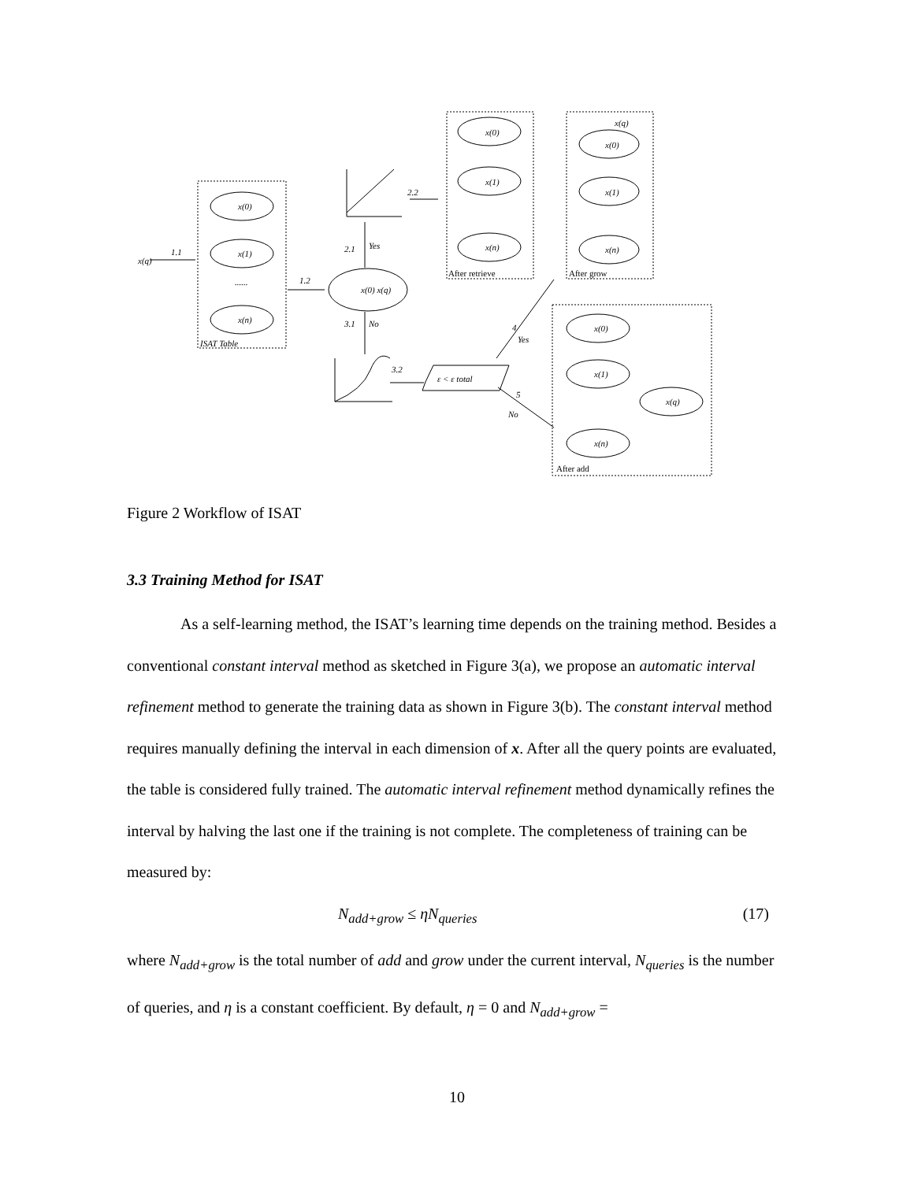x(q)
1.1
1.2
x(0)
x(1)
x(n)
......
ISAT Table
x(0) x(q)
2.1
Yes
3.1
No
2.2
3.2
4
Yes
5
No
ε < ε total
x(0)
x(1)
x(n)
After retrieve
x(0)
x(q)
x(1)
x(n)
After grow
x(0)
x(1)
x(n)
x(q)
After add
Figure 2 Workflow of ISAT
3.3 Training Method for ISAT
As a self-learning method, the ISAT’s learning time depends on the training method. Besides a conventional constant interval method as sketched in Figure 3(a), we propose an automatic interval refinement method to generate the training data as shown in Figure 3(b). The constant interval method requires manually defining the interval in each dimension of x. After all the query points are evaluated, the table is considered fully trained. The automatic interval refinement method dynamically refines the interval by halving the last one if the training is not complete. The completeness of training can be measured by:
N<sub>add+grow</sub> ≤ ηN<sub>queries</sub> (17)
where N<sub>add+grow</sub> is the total number of add and grow under the current interval, N<sub>queries</sub> is the number of queries, and η is a constant coefficient. By default, η = 0 and N<sub>add+grow</sub> =
10